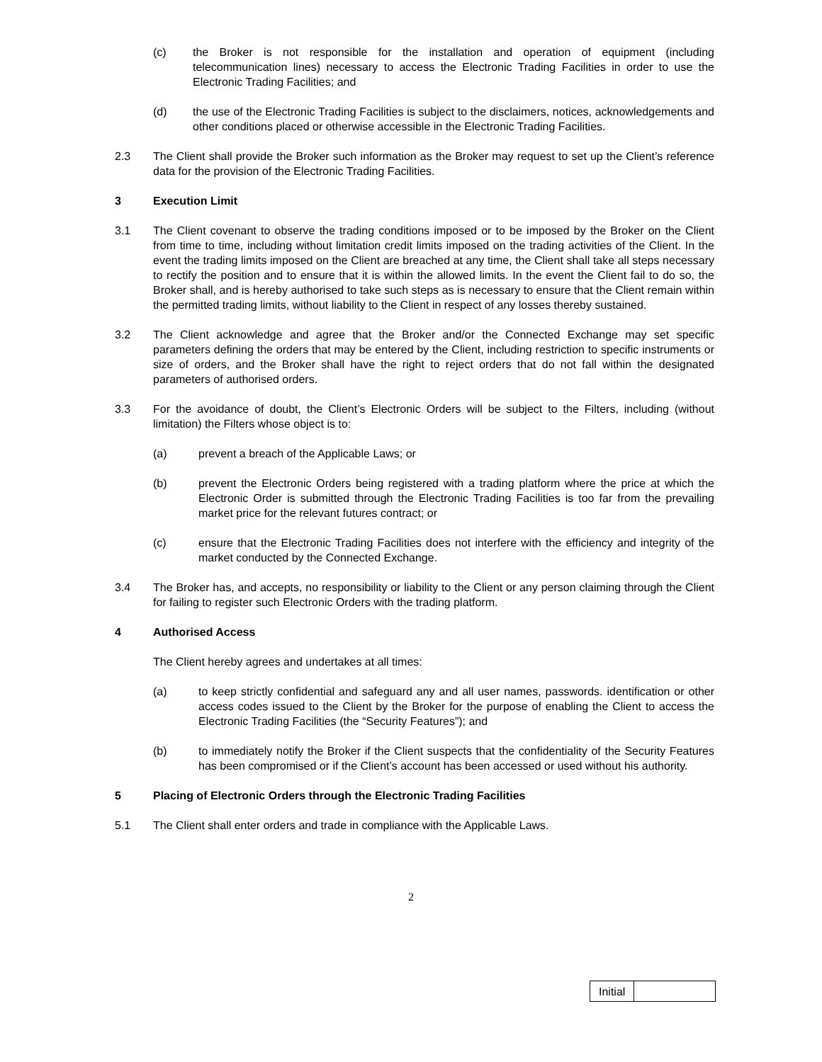(c) the Broker is not responsible for the installation and operation of equipment (including telecommunication lines) necessary to access the Electronic Trading Facilities in order to use the Electronic Trading Facilities; and
(d) the use of the Electronic Trading Facilities is subject to the disclaimers, notices, acknowledgements and other conditions placed or otherwise accessible in the Electronic Trading Facilities.
2.3 The Client shall provide the Broker such information as the Broker may request to set up the Client’s reference data for the provision of the Electronic Trading Facilities.
3 Execution Limit
3.1 The Client covenant to observe the trading conditions imposed or to be imposed by the Broker on the Client from time to time, including without limitation credit limits imposed on the trading activities of the Client. In the event the trading limits imposed on the Client are breached at any time, the Client shall take all steps necessary to rectify the position and to ensure that it is within the allowed limits. In the event the Client fail to do so, the Broker shall, and is hereby authorised to take such steps as is necessary to ensure that the Client remain within the permitted trading limits, without liability to the Client in respect of any losses thereby sustained.
3.2 The Client acknowledge and agree that the Broker and/or the Connected Exchange may set specific parameters defining the orders that may be entered by the Client, including restriction to specific instruments or size of orders, and the Broker shall have the right to reject orders that do not fall within the designated parameters of authorised orders.
3.3 For the avoidance of doubt, the Client’s Electronic Orders will be subject to the Filters, including (without limitation) the Filters whose object is to:
(a) prevent a breach of the Applicable Laws; or
(b) prevent the Electronic Orders being registered with a trading platform where the price at which the Electronic Order is submitted through the Electronic Trading Facilities is too far from the prevailing market price for the relevant futures contract; or
(c) ensure that the Electronic Trading Facilities does not interfere with the efficiency and integrity of the market conducted by the Connected Exchange.
3.4 The Broker has, and accepts, no responsibility or liability to the Client or any person claiming through the Client for failing to register such Electronic Orders with the trading platform.
4 Authorised Access
The Client hereby agrees and undertakes at all times:
(a) to keep strictly confidential and safeguard any and all user names, passwords. identification or other access codes issued to the Client by the Broker for the purpose of enabling the Client to access the Electronic Trading Facilities (the “Security Features”); and
(b) to immediately notify the Broker if the Client suspects that the confidentiality of the Security Features has been compromised or if the Client’s account has been accessed or used without his authority.
5 Placing of Electronic Orders through the Electronic Trading Facilities
5.1 The Client shall enter orders and trade in compliance with the Applicable Laws.
2
| Initial | |